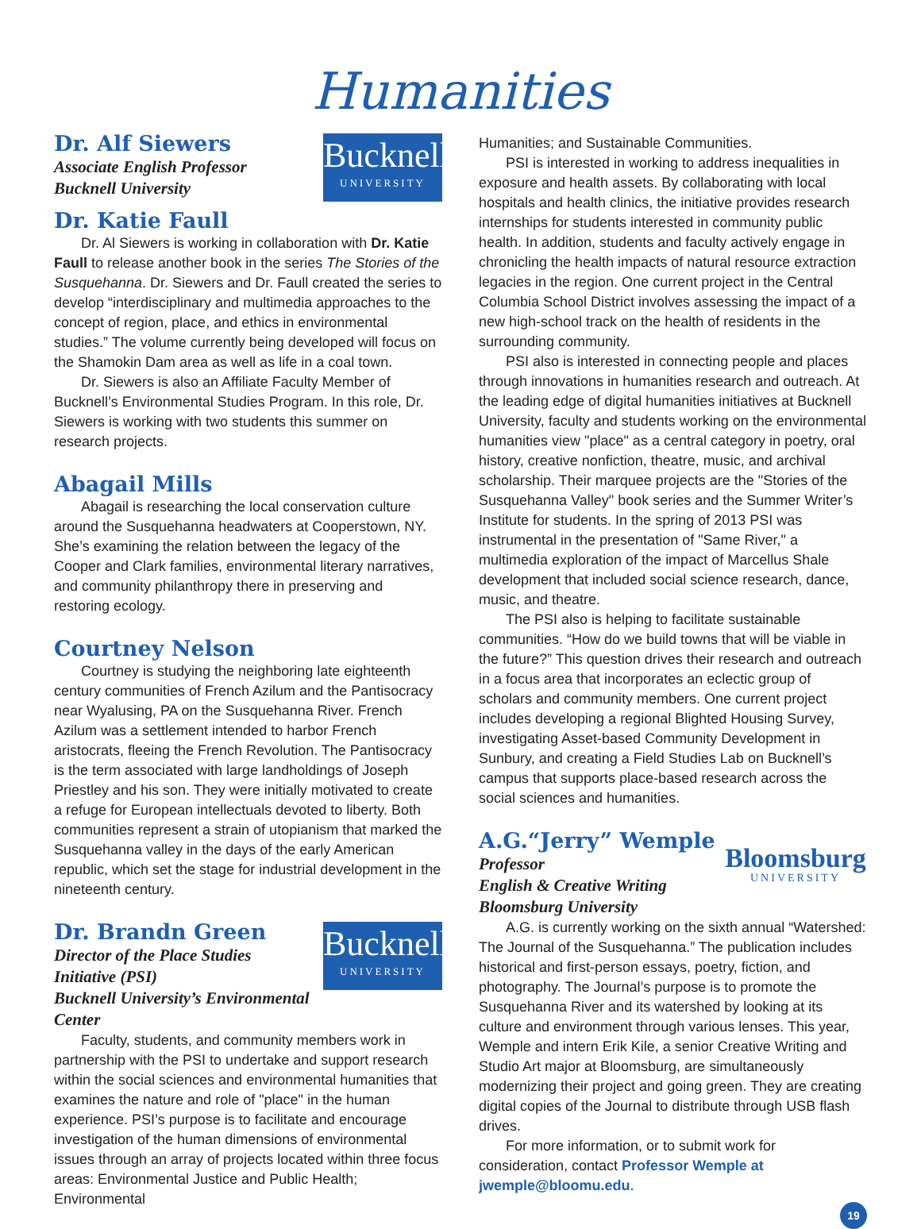Humanities
Bucknell
UNIVERSITY
Dr. Alf Siewers
Associate English Professor
Bucknell University
Dr. Katie Faull
Dr. Al Siewers is working in collaboration with Dr. Katie Faull to release another book in the series The Stories of the Susquehanna. Dr. Siewers and Dr. Faull created the series to develop “interdisciplinary and multimedia approaches to the concept of region, place, and ethics in environmental studies.” The volume currently being developed will focus on the Shamokin Dam area as well as life in a coal town.
Dr. Siewers is also an Affiliate Faculty Member of Bucknell’s Environmental Studies Program. In this role, Dr. Siewers is working with two students this summer on research projects.
Abagail Mills
Abagail is researching the local conservation culture around the Susquehanna headwaters at Cooperstown, NY. She’s examining the relation between the legacy of the Cooper and Clark families, environmental literary narratives, and community philanthropy there in preserving and restoring ecology.
Courtney Nelson
Courtney is studying the neighboring late eighteenth century communities of French Azilum and the Pantisocracy near Wyalusing, PA on the Susquehanna River. French Azilum was a settlement intended to harbor French aristocrats, fleeing the French Revolution. The Pantisocracy is the term associated with large landholdings of Joseph Priestley and his son. They were initially motivated to create a refuge for European intellectuals devoted to liberty. Both communities represent a strain of utopianism that marked the Susquehanna valley in the days of the early American republic, which set the stage for industrial development in the nineteenth century.
Bucknell
UNIVERSITY
Dr. Brandn Green
Director of the Place Studies
Initiative (PSI)
Bucknell University’s Environmental Center
Faculty, students, and community members work in partnership with the PSI to undertake and support research within the social sciences and environmental humanities that examines the nature and role of "place" in the human experience. PSI’s purpose is to facilitate and encourage investigation of the human dimensions of environmental issues through an array of projects located within three focus areas: Environmental Justice and Public Health; Environmental
Humanities; and Sustainable Communities.
PSI is interested in working to address inequalities in exposure and health assets. By collaborating with local hospitals and health clinics, the initiative provides research internships for students interested in community public health. In addition, students and faculty actively engage in chronicling the health impacts of natural resource extraction legacies in the region. One current project in the Central Columbia School District involves assessing the impact of a new high-school track on the health of residents in the surrounding community.
PSI also is interested in connecting people and places through innovations in humanities research and outreach. At the leading edge of digital humanities initiatives at Bucknell University, faculty and students working on the environmental humanities view "place" as a central category in poetry, oral history, creative nonfiction, theatre, music, and archival scholarship. Their marquee projects are the "Stories of the Susquehanna Valley" book series and the Summer Writer’s Institute for students. In the spring of 2013 PSI was instrumental in the presentation of "Same River," a multimedia exploration of the impact of Marcellus Shale development that included social science research, dance, music, and theatre.
The PSI also is helping to facilitate sustainable communities. “How do we build towns that will be viable in the future?” This question drives their research and outreach in a focus area that incorporates an eclectic group of scholars and community members. One current project includes developing a regional Blighted Housing Survey, investigating Asset-based Community Development in Sunbury, and creating a Field Studies Lab on Bucknell’s campus that supports place-based research across the social sciences and humanities.
Bloomsburg
UNIVERSITY
A.G.“Jerry” Wemple
Professor
English & Creative Writing
Bloomsburg University
A.G. is currently working on the sixth annual “Watershed: The Journal of the Susquehanna.” The publication includes historical and first-person essays, poetry, fiction, and photography. The Journal’s purpose is to promote the Susquehanna River and its watershed by looking at its culture and environment through various lenses. This year, Wemple and intern Erik Kile, a senior Creative Writing and Studio Art major at Bloomsburg, are simultaneously modernizing their project and going green. They are creating digital copies of the Journal to distribute through USB flash drives.
For more information, or to submit work for consideration, contact Professor Wemple at jwemple@bloomu.edu.
19